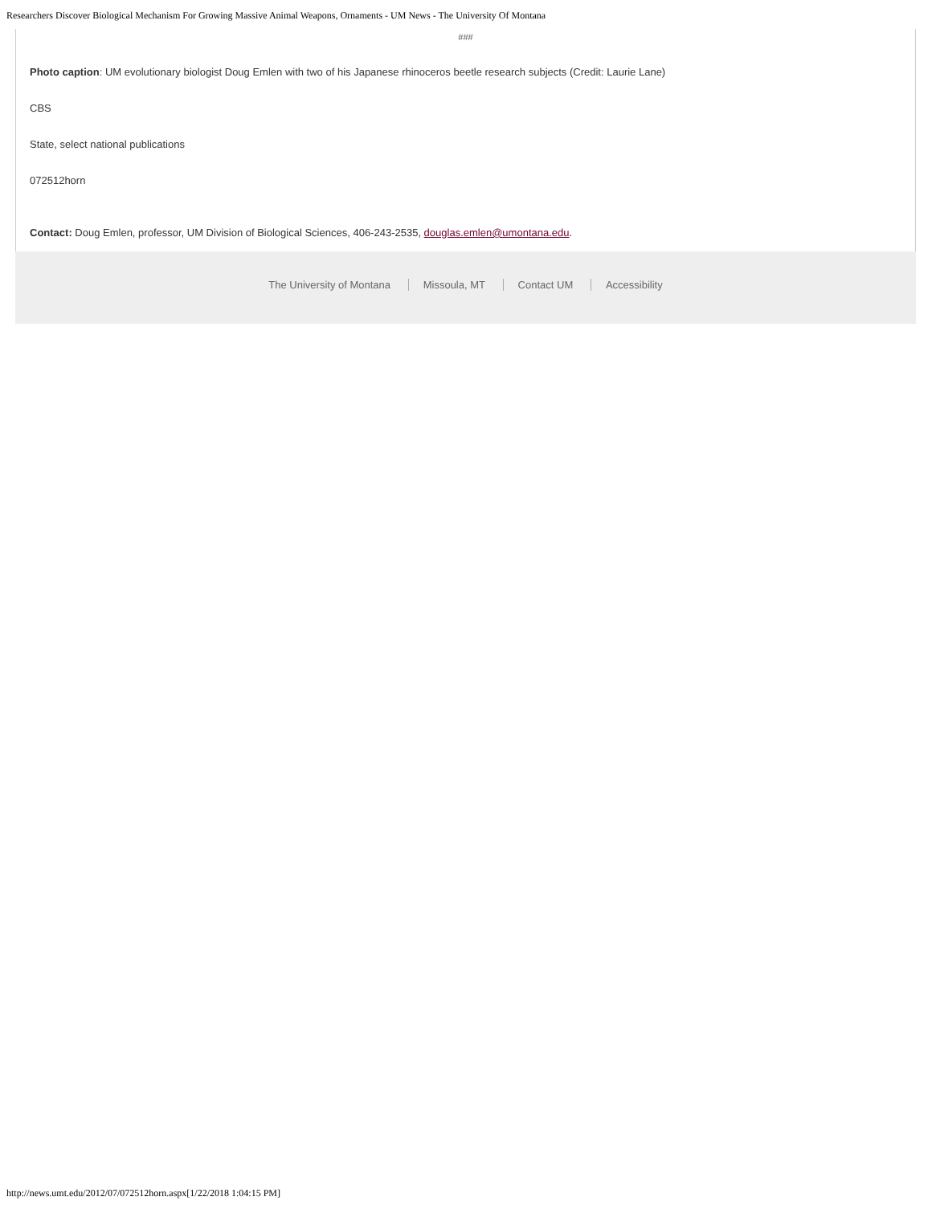Researchers Discover Biological Mechanism For Growing Massive Animal Weapons, Ornaments - UM News - The University Of Montana
###
Photo caption: UM evolutionary biologist Doug Emlen with two of his Japanese rhinoceros beetle research subjects (Credit: Laurie Lane)
CBS
State, select national publications
072512horn
Contact: Doug Emlen, professor, UM Division of Biological Sciences, 406-243-2535, douglas.emlen@umontana.edu.
The University of Montana Missoula, MT Contact UM Accessibility
http://news.umt.edu/2012/07/072512horn.aspx[1/22/2018 1:04:15 PM]